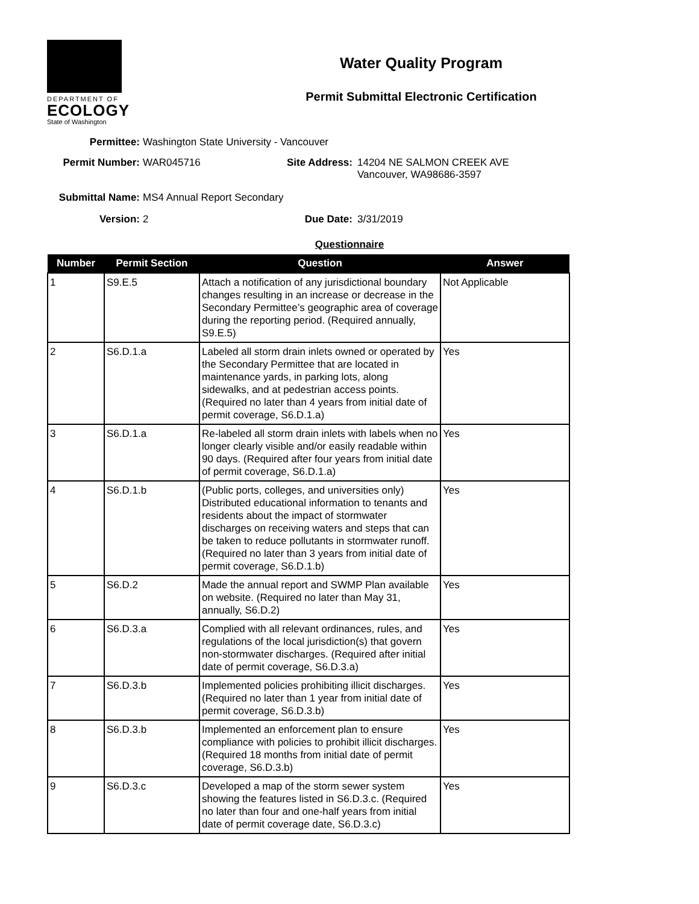DEPARTMENT OF
ECOLOGY
State of Washington
Water Quality Program
Permit Submittal Electronic Certification
Permittee: Washington State University - Vancouver
Permit Number: WAR045716 Site Address: 14204 NE SALMON CREEK AVE
Vancouver, WA98686-3597
Submittal Name: MS4 Annual Report Secondary
Version: 2 Due Date: 3/31/2019
Questionnaire
| Number | Permit Section | Question | Answer |
| --- | --- | --- | --- |
| 1 | S9.E.5 | Attach a notification of any jurisdictional boundary changes resulting in an increase or decrease in the Secondary Permittee’s geographic area of coverage during the reporting period. (Required annually, S9.E.5) | Not Applicable |
| 2 | S6.D.1.a | Labeled all storm drain inlets owned or operated by the Secondary Permittee that are located in maintenance yards, in parking lots, along sidewalks, and at pedestrian access points. (Required no later than 4 years from initial date of permit coverage, S6.D.1.a) | Yes |
| 3 | S6.D.1.a | Re-labeled all storm drain inlets with labels when no longer clearly visible and/or easily readable within 90 days. (Required after four years from initial date of permit coverage, S6.D.1.a) | Yes |
| 4 | S6.D.1.b | (Public ports, colleges, and universities only) Distributed educational information to tenants and residents about the impact of stormwater discharges on receiving waters and steps that can be taken to reduce pollutants in stormwater runoff. (Required no later than 3 years from initial date of permit coverage, S6.D.1.b) | Yes |
| 5 | S6.D.2 | Made the annual report and SWMP Plan available on website. (Required no later than May 31, annually, S6.D.2) | Yes |
| 6 | S6.D.3.a | Complied with all relevant ordinances, rules, and regulations of the local jurisdiction(s) that govern non-stormwater discharges. (Required after initial date of permit coverage, S6.D.3.a) | Yes |
| 7 | S6.D.3.b | Implemented policies prohibiting illicit discharges. (Required no later than 1 year from initial date of permit coverage, S6.D.3.b) | Yes |
| 8 | S6.D.3.b | Implemented an enforcement plan to ensure compliance with policies to prohibit illicit discharges. (Required 18 months from initial date of permit coverage, S6.D.3.b) | Yes |
| 9 | S6.D.3.c | Developed a map of the storm sewer system showing the features listed in S6.D.3.c. (Required no later than four and one-half years from initial date of permit coverage date, S6.D.3.c) | Yes |